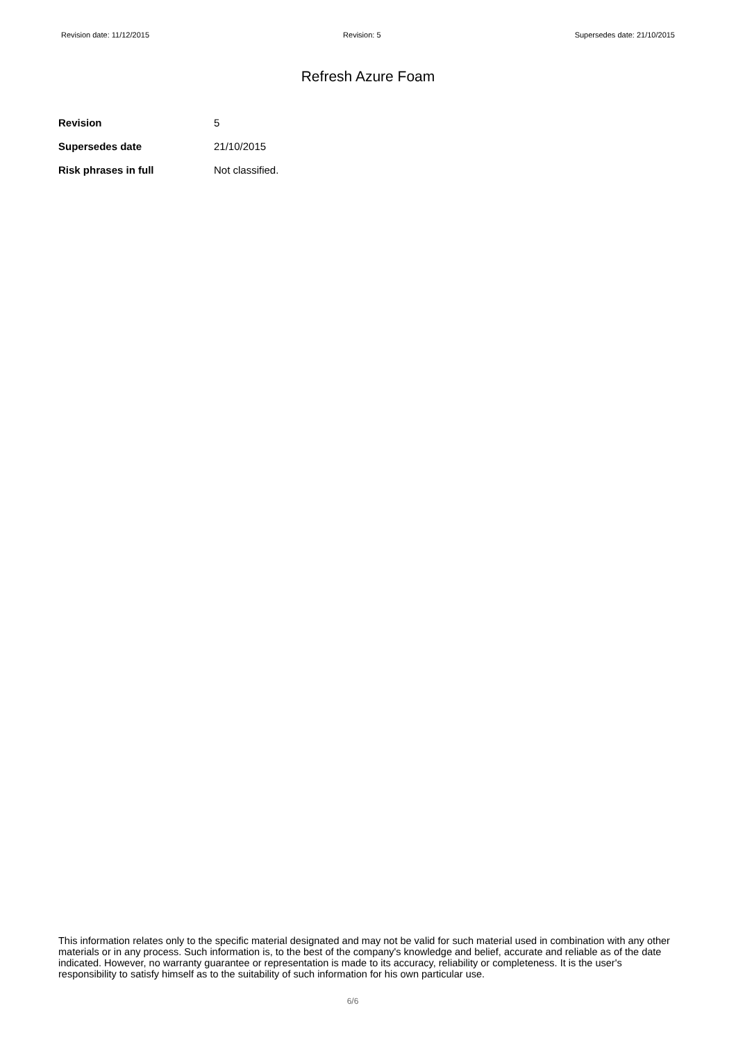Revision date: 11/12/2015 Revision: 5 Supersedes date: 21/10/2015
Refresh Azure Foam
Revision 5
Supersedes date 21/10/2015
Risk phrases in full Not classified.
This information relates only to the specific material designated and may not be valid for such material used in combination with any other materials or in any process. Such information is, to the best of the company's knowledge and belief, accurate and reliable as of the date indicated. However, no warranty guarantee or representation is made to its accuracy, reliability or completeness. It is the user's responsibility to satisfy himself as to the suitability of such information for his own particular use.
6/6